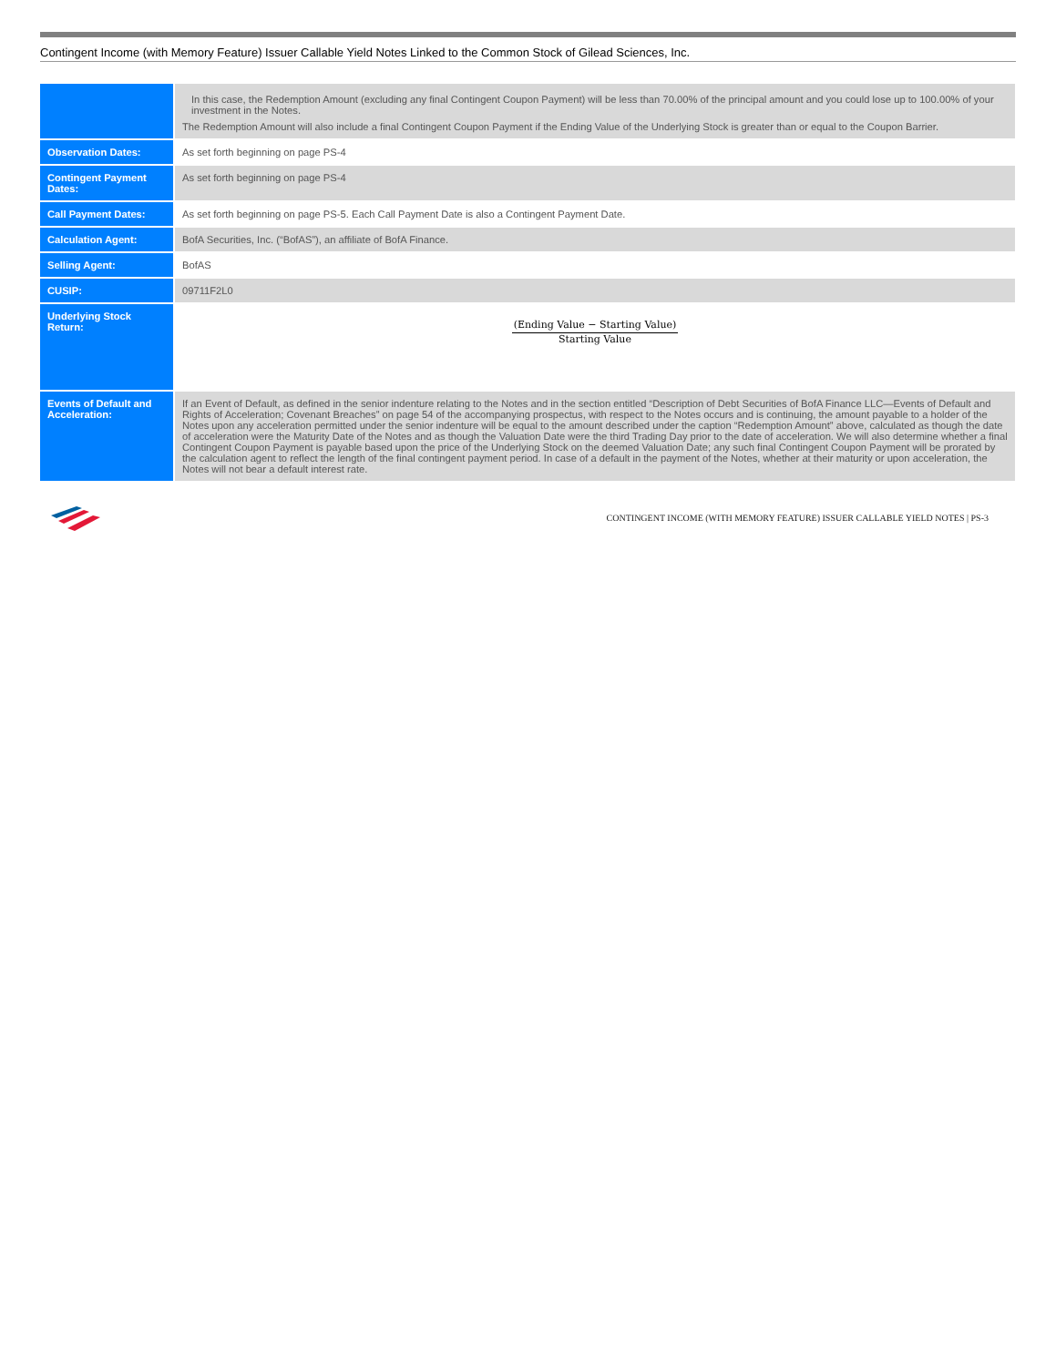Contingent Income (with Memory Feature) Issuer Callable Yield Notes Linked to the Common Stock of Gilead Sciences, Inc.
| | In this case, the Redemption Amount (excluding any final Contingent Coupon Payment) will be less than 70.00% of the principal amount and you could lose up to 100.00% of your investment in the Notes. The Redemption Amount will also include a final Contingent Coupon Payment if the Ending Value of the Underlying Stock is greater than or equal to the Coupon Barrier. |
| Observation Dates: | As set forth beginning on page PS-4 |
| Contingent Payment Dates: | As set forth beginning on page PS-4 |
| Call Payment Dates: | As set forth beginning on page PS-5. Each Call Payment Date is also a Contingent Payment Date. |
| Calculation Agent: | BofA Securities, Inc. (“BofAS”), an affiliate of BofA Finance. |
| Selling Agent: | BofAS |
| CUSIP: | 09711F2L0 |
| Underlying Stock Return: | (Ending Value − Starting Value) Starting Value |
| Events of Default and Acceleration: | If an Event of Default, as defined in the senior indenture relating to the Notes and in the section entitled “Description of Debt Securities of BofA Finance LLC—Events of Default and Rights of Acceleration; Covenant Breaches” on page 54 of the accompanying prospectus, with respect to the Notes occurs and is continuing, the amount payable to a holder of the Notes upon any acceleration permitted under the senior indenture will be equal to the amount described under the caption “Redemption Amount” above, calculated as though the date of acceleration were the Maturity Date of the Notes and as though the Valuation Date were the third Trading Day prior to the date of acceleration. We will also determine whether a final Contingent Coupon Payment is payable based upon the price of the Underlying Stock on the deemed Valuation Date; any such final Contingent Coupon Payment will be prorated by the calculation agent to reflect the length of the final contingent payment period. In case of a default in the payment of the Notes, whether at their maturity or upon acceleration, the Notes will not bear a default interest rate. |
CONTINGENT INCOME (WITH MEMORY FEATURE) ISSUER CALLABLE YIELD NOTES | PS-3